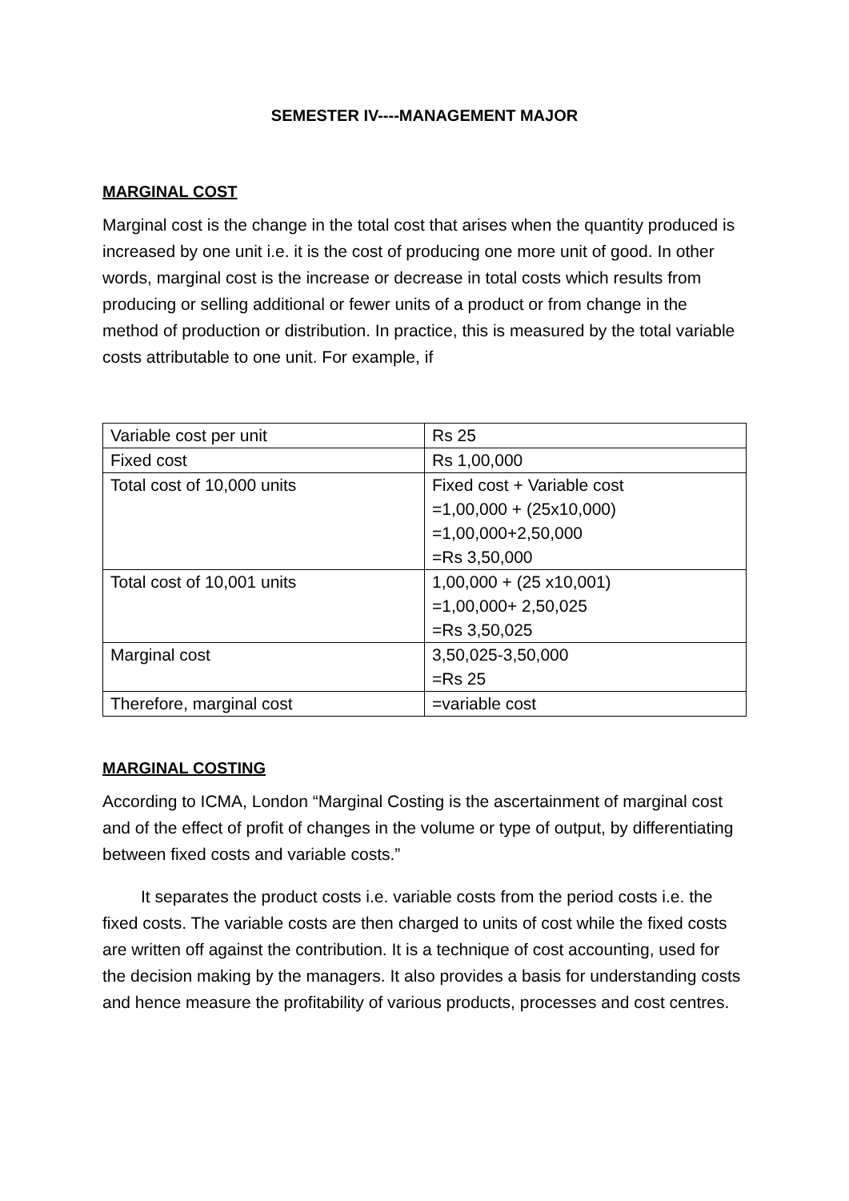SEMESTER IV----MANAGEMENT MAJOR
MARGINAL COST
Marginal cost is the change in the total cost that arises when the quantity produced is increased by one unit i.e. it is the cost of producing one more unit of good. In other words, marginal cost is the increase or decrease in total costs which results from producing or selling additional or fewer units of a product or from change in the method of production or distribution. In practice, this is measured by the total variable costs attributable to one unit. For example, if
| Variable cost per unit | Rs 25 |
| Fixed cost | Rs 1,00,000 |
| Total cost of 10,000 units | Fixed cost + Variable cost =1,00,000 + (25x10,000) =1,00,000+2,50,000 =Rs 3,50,000 |
| Total cost of 10,001 units | 1,00,000 + (25 x10,001) =1,00,000+ 2,50,025 =Rs 3,50,025 |
| Marginal cost | 3,50,025-3,50,000 =Rs 25 |
| Therefore, marginal cost | =variable cost |
MARGINAL COSTING
According to ICMA, London “Marginal Costing is the ascertainment of marginal cost and of the effect of profit of changes in the volume or type of output, by differentiating between fixed costs and variable costs.”
It separates the product costs i.e. variable costs from the period costs i.e. the fixed costs. The variable costs are then charged to units of cost while the fixed costs are written off against the contribution. It is a technique of cost accounting, used for the decision making by the managers. It also provides a basis for understanding costs and hence measure the profitability of various products, processes and cost centres.